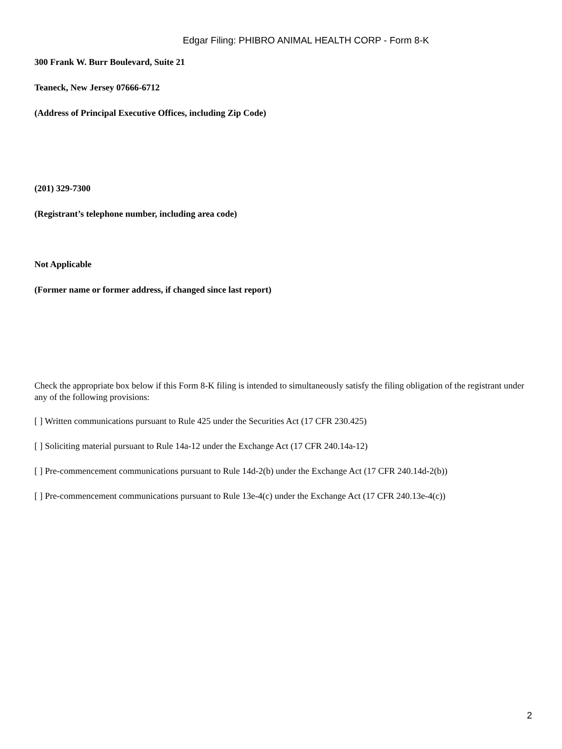Edgar Filing: PHIBRO ANIMAL HEALTH CORP - Form 8-K
300 Frank W. Burr Boulevard, Suite 21
Teaneck, New Jersey 07666-6712
(Address of Principal Executive Offices, including Zip Code)
(201) 329-7300
(Registrant’s telephone number, including area code)
Not Applicable
(Former name or former address, if changed since last report)
Check the appropriate box below if this Form 8-K filing is intended to simultaneously satisfy the filing obligation of the registrant under any of the following provisions:
[ ] Written communications pursuant to Rule 425 under the Securities Act (17 CFR 230.425)
[ ] Soliciting material pursuant to Rule 14a-12 under the Exchange Act (17 CFR 240.14a-12)
[ ] Pre-commencement communications pursuant to Rule 14d-2(b) under the Exchange Act (17 CFR 240.14d-2(b))
[ ] Pre-commencement communications pursuant to Rule 13e-4(c) under the Exchange Act (17 CFR 240.13e-4(c))
2